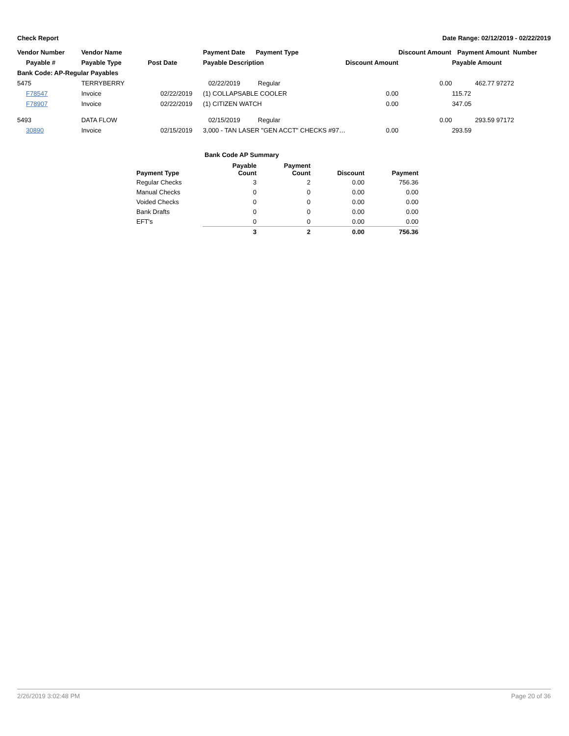Check Report Date Range: 02/12/2019 - 02/22/2019
| Vendor Number | Vendor Name | | Payment Date Payment Type | | Discount Amount | Payment Amount Number | |
| --- | --- | --- | --- | --- | --- | --- | --- |
| Payable # | Payable Type | Post Date | Payable Description | Discount Amount | | Payable Amount | |
| Bank Code: AP-Regular Payables | | | | | | | |
| 5475 | TERRYBERRY | | 02/22/2019 Regular | | 0.00 | 462.77 | 97272 |
| F78547 | Invoice | 02/22/2019 | (1) COLLAPSABLE COOLER | 0.00 | | 115.72 | |
| F78907 | Invoice | 02/22/2019 | (1) CITIZEN WATCH | 0.00 | | 347.05 | |
| 5493 | DATA FLOW | | 02/15/2019 Regular | | 0.00 | 293.59 | 97172 |
| 30890 | Invoice | 02/15/2019 | 3,000 - TAN LASER "GEN ACCT" CHECKS #97… | 0.00 | | 293.59 | |
Bank Code AP Summary
| Payment Type | Payable Count | Payment Count | Discount | Payment |
| --- | --- | --- | --- | --- |
| Regular Checks | 3 | 2 | 0.00 | 756.36 |
| Manual Checks | 0 | 0 | 0.00 | 0.00 |
| Voided Checks | 0 | 0 | 0.00 | 0.00 |
| Bank Drafts | 0 | 0 | 0.00 | 0.00 |
| EFT's | 0 | 0 | 0.00 | 0.00 |
| | 3 | 2 | 0.00 | 756.36 |
2/26/2019 3:02:48 PM Page 20 of 36